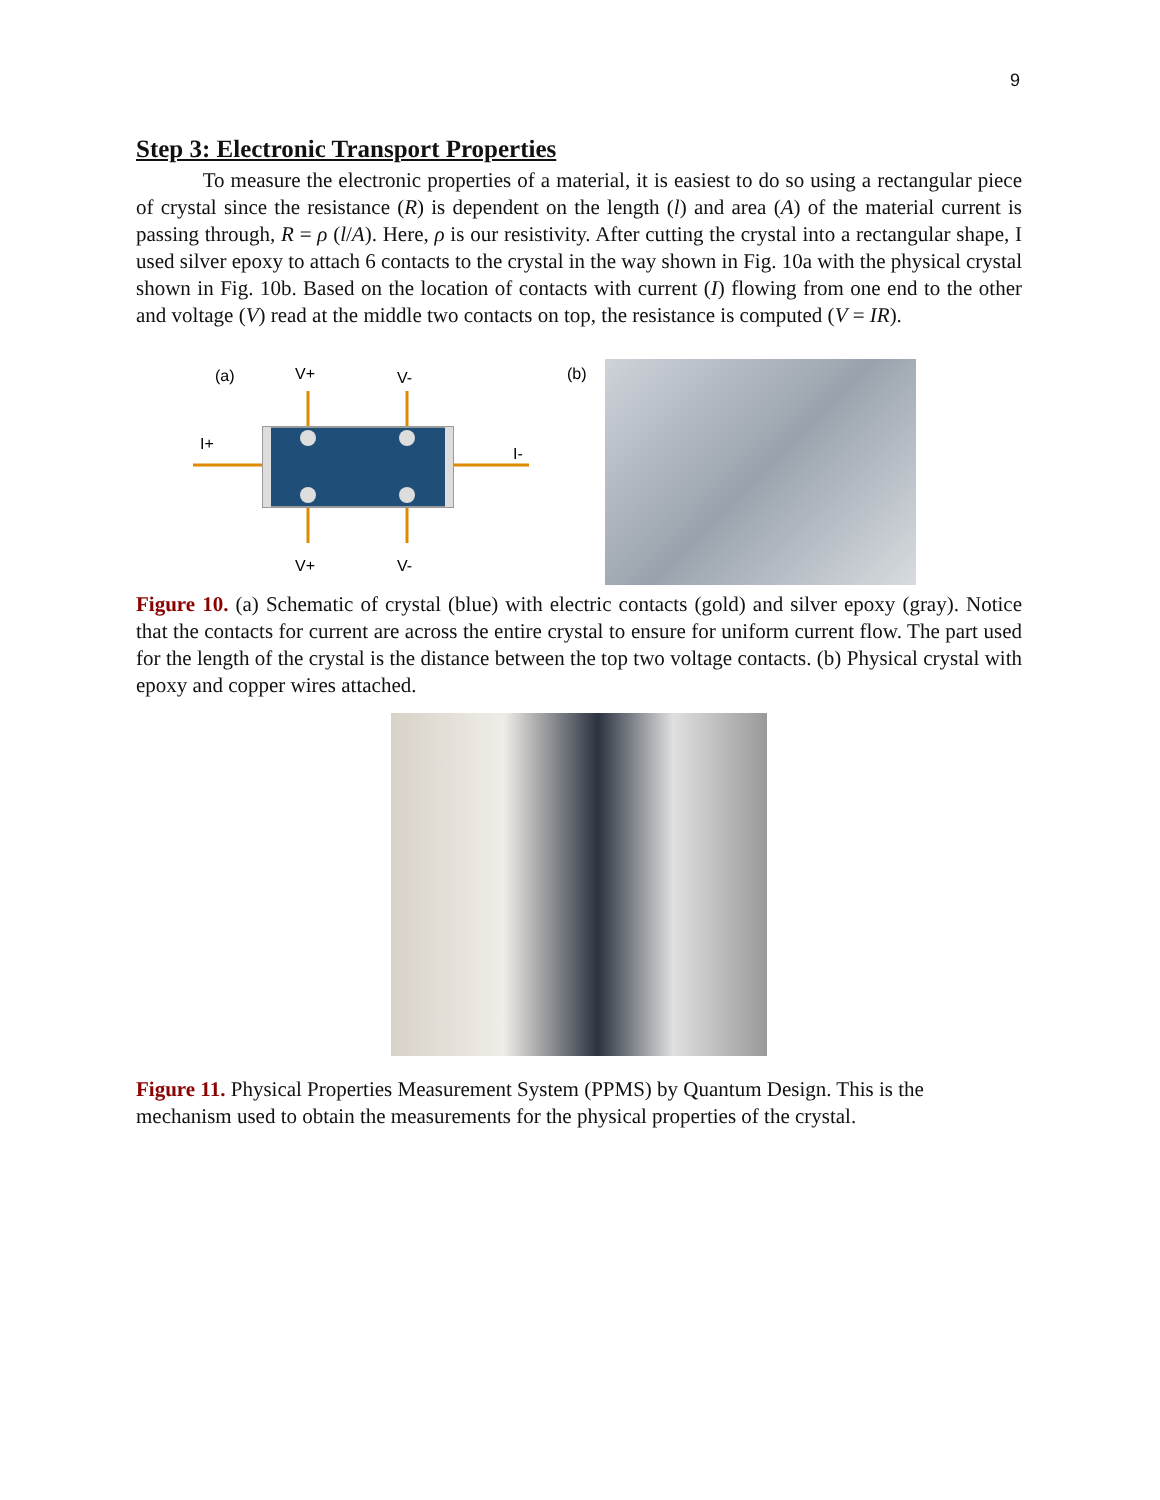9
Step 3: Electronic Transport Properties
To measure the electronic properties of a material, it is easiest to do so using a rectangular piece of crystal since the resistance (R) is dependent on the length (l) and area (A) of the material current is passing through, R = ρ (l/A). Here, ρ is our resistivity. After cutting the crystal into a rectangular shape, I used silver epoxy to attach 6 contacts to the crystal in the way shown in Fig. 10a with the physical crystal shown in Fig. 10b. Based on the location of contacts with current (I) flowing from one end to the other and voltage (V) read at the middle two contacts on top, the resistance is computed (V = IR).
(a)
V+
V-
(b)
I+
I-
V+
V-
Figure 10. (a) Schematic of crystal (blue) with electric contacts (gold) and silver epoxy (gray). Notice that the contacts for current are across the entire crystal to ensure for uniform current flow. The part used for the length of the crystal is the distance between the top two voltage contacts. (b) Physical crystal with epoxy and copper wires attached.
Figure 11. Physical Properties Measurement System (PPMS) by Quantum Design. This is the mechanism used to obtain the measurements for the physical properties of the crystal.